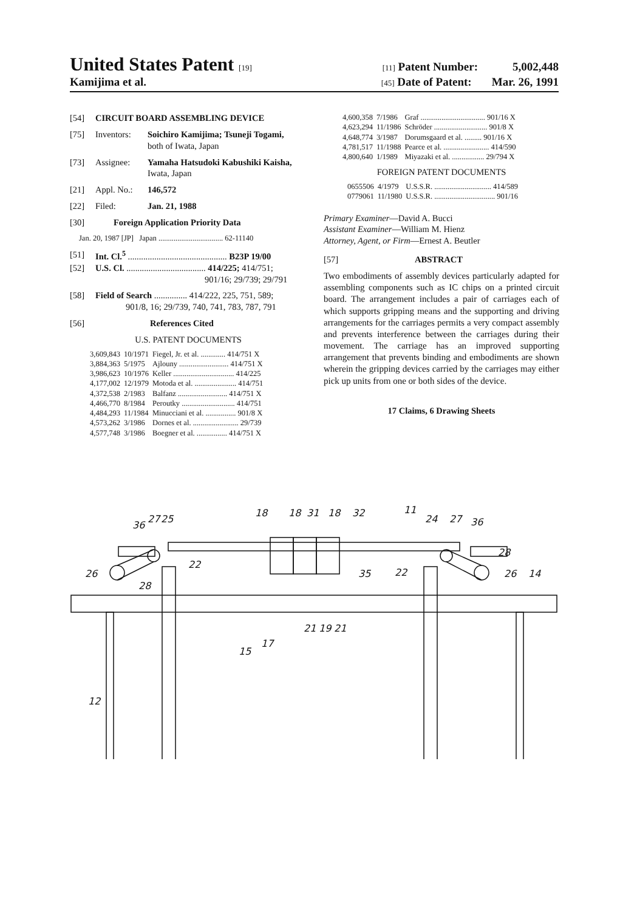United States Patent [19] [11] Patent Number: 5,002,448
Kamijima et al. [45] Date of Patent: Mar. 26, 1991
[54] CIRCUIT BOARD ASSEMBLING DEVICE
[75] Inventors: Soichiro Kamijima; Tsuneji Togami,
both of Iwata, Japan
[73] Assignee: Yamaha Hatsudoki Kabushiki Kaisha,
Iwata, Japan
[21] Appl. No.: 146,572
[22] Filed: Jan. 21, 1988
[30] Foreign Application Priority Data
Jan. 20, 1987 [JP] Japan .................................. 62-11140
[51] Int. Cl.<sup>5</sup> ............................................. B23P 19/00
[52] U.S. Cl. .................................... 414/225; 414/751;
901/16; 29/739; 29/791
[58] Field of Search ............... 414/222, 225, 751, 589;
901/8, 16; 29/739, 740, 741, 783, 787, 791
[56] References Cited
U.S. PATENT DOCUMENTS
| 3,609,843 | 10/1971 | Fiegel, Jr. et al. ............. 414/751 X |
| 3,884,363 | 5/1975 | Ajlouny .......................... 414/751 X |
| 3,986,623 | 10/1976 | Keller ................................ 414/225 |
| 4,177,002 | 12/1979 | Motoda et al. ...................... 414/751 |
| 4,372,538 | 2/1983 | Balfanz .......................... 414/751 X |
| 4,466,770 | 8/1984 | Peroutky ............................ 414/751 |
| 4,484,293 | 11/1984 | Minucciani et al. ................ 901/8 X |
| 4,573,262 | 3/1986 | Dornes et al. ........................ 29/739 |
| 4,577,748 | 3/1986 | Boegner et al. ................ 414/751 X |
| 4,600,358 | 7/1986 | Graf .................................. 901/16 X |
| 4,623,294 | 11/1986 | Schröder ............................ 901/8 X |
| 4,648,774 | 3/1987 | Dorumsgaard et al. ......... 901/16 X |
| 4,781,517 | 11/1988 | Pearce et al. ........................ 414/590 |
| 4,800,640 | 1/1989 | Miyazaki et al. ................. 29/794 X |
FOREIGN PATENT DOCUMENTS
| 0655506 | 4/1979 | U.S.S.R. .............................. 414/589 |
| 0779061 | 11/1980 | U.S.S.R. ................................ 901/16 |
Primary Examiner—David A. Bucci
Assistant Examiner—William M. Hienz
Attorney, Agent, or Firm—Ernest A. Beutler
[57] ABSTRACT
Two embodiments of assembly devices particularly adapted for assembling components such as IC chips on a printed circuit board. The arrangement includes a pair of carriages each of which supports gripping means and the supporting and driving arrangements for the carriages permits a very compact assembly and prevents interference between the carriages during their movement. The carriage has an improved supporting arrangement that prevents binding and embodiments are shown wherein the gripping devices carried by the carriages may either pick up units from one or both sides of the device.
17 Claims, 6 Drawing Sheets
36
27
25
18
18
31
18
32
11
24
27
36
26
22
28
35
22
28
26
14
21
19
21
15
17
12